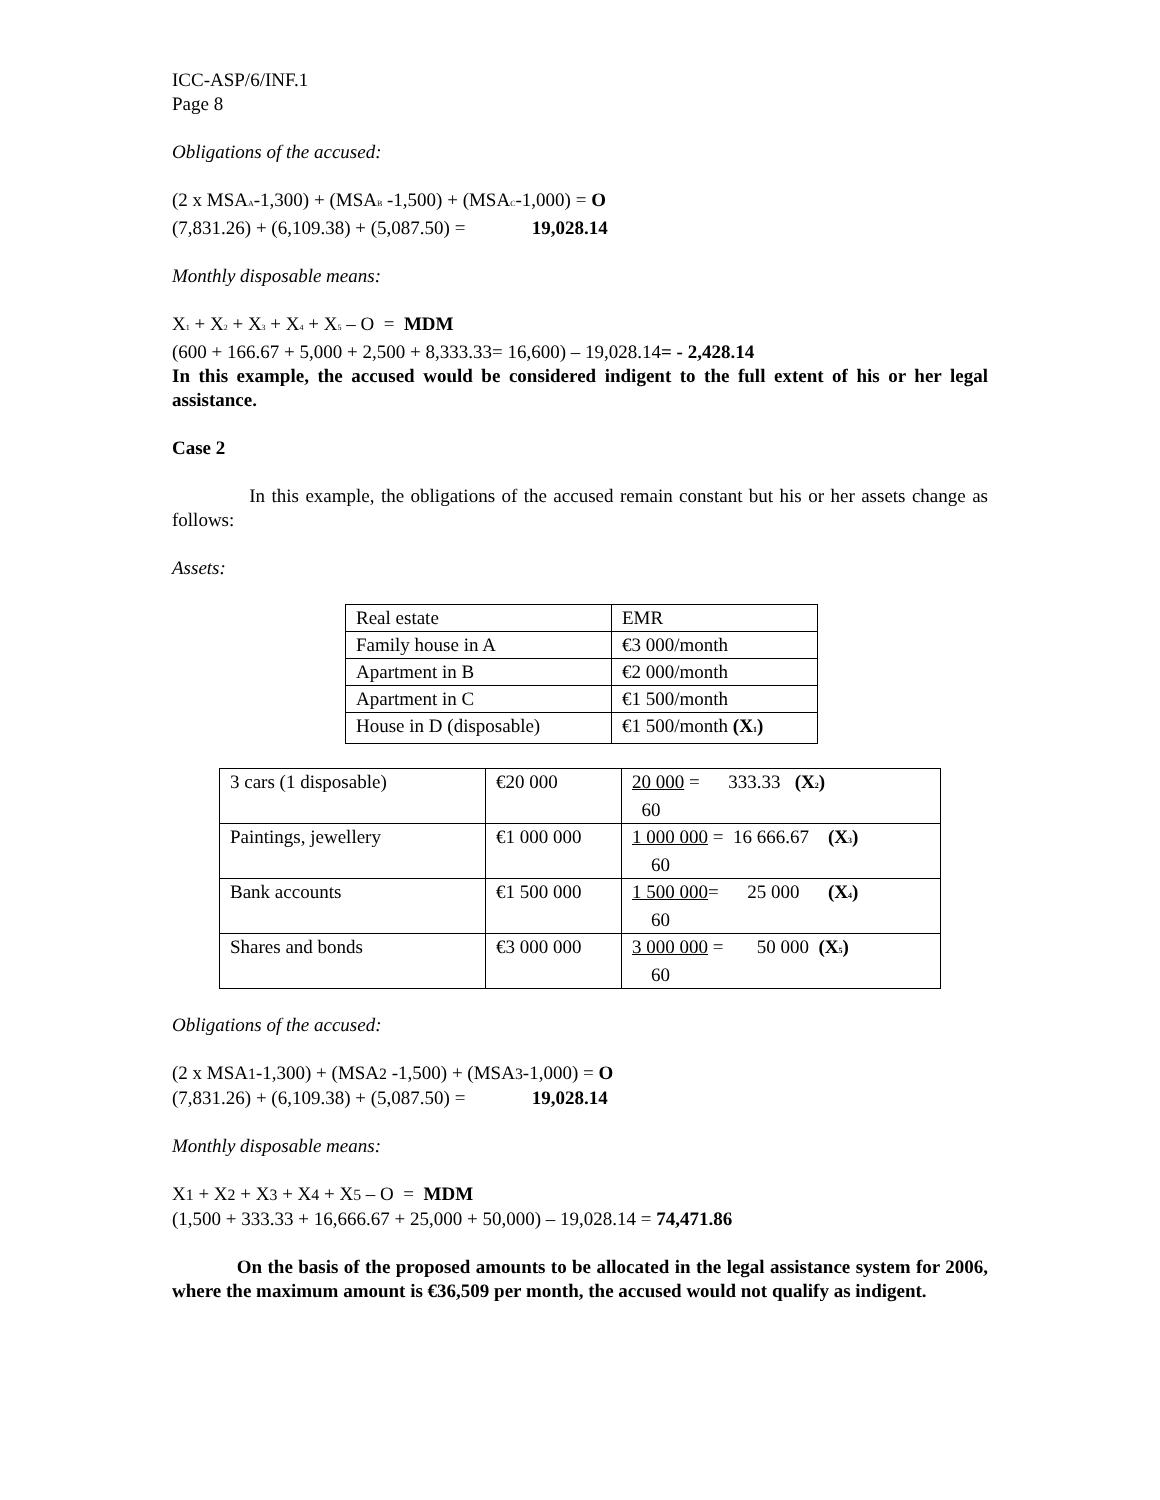ICC-ASP/6/INF.1
Page 8
Obligations of the accused:
(2 x MSA<sub>A</sub>-1,300) + (MSA<sub>B</sub> -1,500) + (MSA<sub>C</sub>-1,000) = O
(7,831.26) + (6,109.38) + (5,087.50) = 19,028.14
Monthly disposable means:
X<sub>1</sub> + X<sub>2</sub> + X<sub>3</sub> + X<sub>4</sub> + X<sub>5</sub> – O = MDM
(600 + 166.67 + 5,000 + 2,500 + 8,333.33= 16,600) – 19,028.14= - 2,428.14
In this example, the accused would be considered indigent to the full extent of his or her legal assistance.
Case 2
In this example, the obligations of the accused remain constant but his or her assets change as follows:
Assets:
| Real estate | EMR |
| Family house in A | €3 000/month |
| Apartment in B | €2 000/month |
| Apartment in C | €1 500/month |
| House in D (disposable) | €1 500/month (X<sub>1</sub>) |
| 3 cars (1 disposable) | €20 000 | 20 000 = 333.33 (X<sub>2</sub>) 60 |
| Paintings, jewellery | €1 000 000 | 1 000 000 = 16 666.67 (X<sub>3</sub>) 60 |
| Bank accounts | €1 500 000 | 1 500 000 = 25 000 (X<sub>4</sub>) 60 |
| Shares and bonds | €3 000 000 | 3 000 000 = 50 000 (X<sub>5</sub>) 60 |
Obligations of the accused:
(2 x MSA1-1,300) + (MSA2 -1,500) + (MSA3-1,000) = O
(7,831.26) + (6,109.38) + (5,087.50) = 19,028.14
Monthly disposable means:
X1 + X2 + X3 + X4 + X5 – O = MDM
(1,500 + 333.33 + 16,666.67 + 25,000 + 50,000) – 19,028.14 = 74,471.86
On the basis of the proposed amounts to be allocated in the legal assistance system for 2006, where the maximum amount is €36,509 per month, the accused would not qualify as indigent.